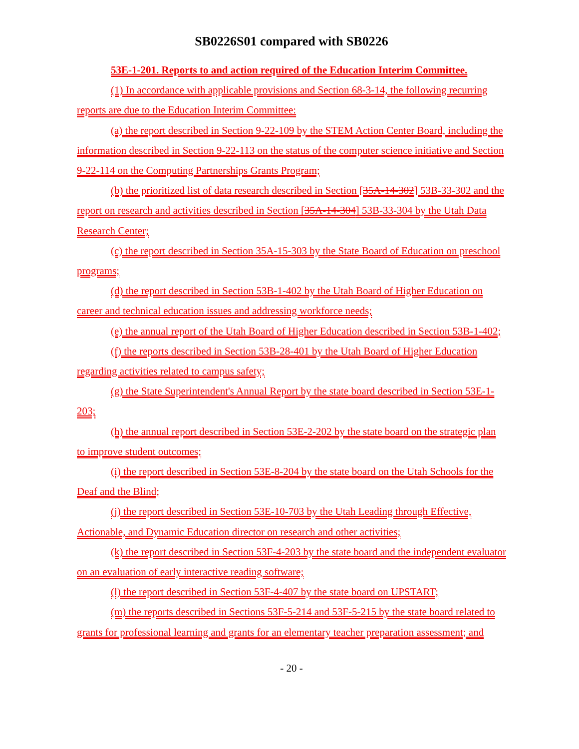SB0226S01 compared with SB0226
53E-1-201. Reports to and action required of the Education Interim Committee.
(1) In accordance with applicable provisions and Section 68-3-14, the following recurring reports are due to the Education Interim Committee:
(a) the report described in Section 9-22-109 by the STEM Action Center Board, including the information described in Section 9-22-113 on the status of the computer science initiative and Section 9-22-114 on the Computing Partnerships Grants Program;
(b) the prioritized list of data research described in Section [35A-14-302] 53B-33-302 and the report on research and activities described in Section [35A-14-304] 53B-33-304 by the Utah Data Research Center;
(c) the report described in Section 35A-15-303 by the State Board of Education on preschool programs;
(d) the report described in Section 53B-1-402 by the Utah Board of Higher Education on career and technical education issues and addressing workforce needs;
(e) the annual report of the Utah Board of Higher Education described in Section 53B-1-402;
(f) the reports described in Section 53B-28-401 by the Utah Board of Higher Education regarding activities related to campus safety;
(g) the State Superintendent's Annual Report by the state board described in Section 53E-1-203;
(h) the annual report described in Section 53E-2-202 by the state board on the strategic plan to improve student outcomes;
(i) the report described in Section 53E-8-204 by the state board on the Utah Schools for the Deaf and the Blind;
(j) the report described in Section 53E-10-703 by the Utah Leading through Effective, Actionable, and Dynamic Education director on research and other activities;
(k) the report described in Section 53F-4-203 by the state board and the independent evaluator on an evaluation of early interactive reading software;
(l) the report described in Section 53F-4-407 by the state board on UPSTART;
(m) the reports described in Sections 53F-5-214 and 53F-5-215 by the state board related to grants for professional learning and grants for an elementary teacher preparation assessment; and
- 20 -